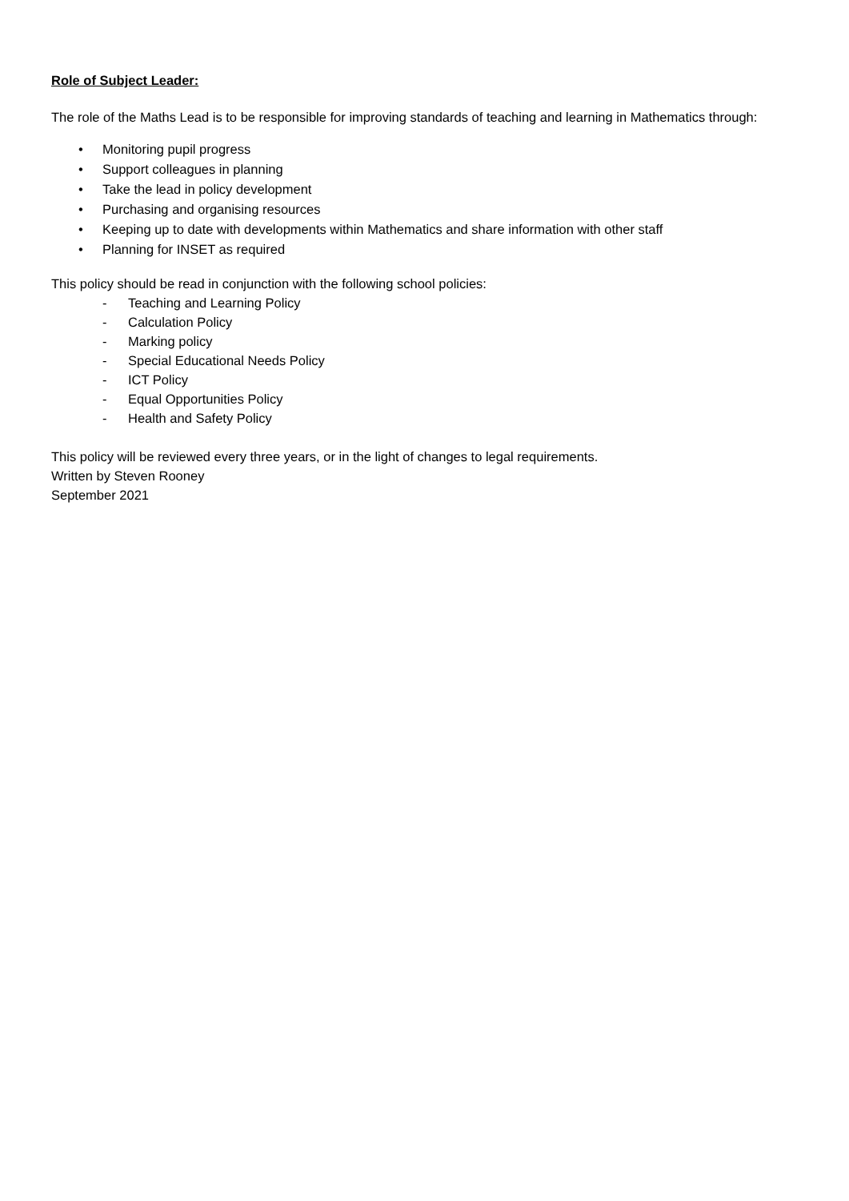Role of Subject Leader:
The role of the Maths Lead is to be responsible for improving standards of teaching and learning in Mathematics through:
• Monitoring pupil progress
• Support colleagues in planning
• Take the lead in policy development
• Purchasing and organising resources
• Keeping up to date with developments within Mathematics and share information with other staff
• Planning for INSET as required
This policy should be read in conjunction with the following school policies:
- Teaching and Learning Policy
- Calculation Policy
- Marking policy
- Special Educational Needs Policy
- ICT Policy
- Equal Opportunities Policy
- Health and Safety Policy
This policy will be reviewed every three years, or in the light of changes to legal requirements.
Written by Steven Rooney
September 2021